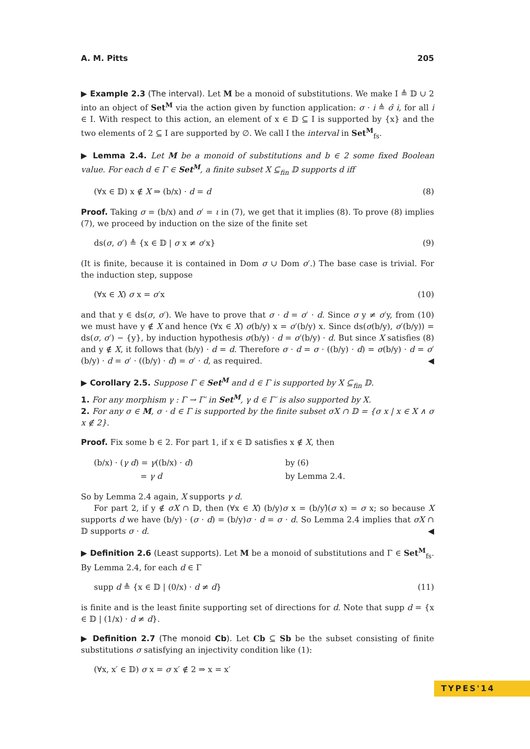A. M. Pitts 205
▶ Example 2.3 (The interval). Let M be a monoid of substitutions. We make I ≜ 𝔻 ∪ 2 into an object of Set<sup>M</sup> via the action given by function application: σ · i ≜ σ̂ i, for all i ∈ I. With respect to this action, an element of x ∈ 𝔻 ⊆ I is supported by {x} and the two elements of 2 ⊆ I are supported by ∅. We call I the interval in Set<sup>M</sup><sub>fs</sub>.
▶ Lemma 2.4. Let M be a monoid of substitutions and b ∈ 2 some fixed Boolean value. For each d ∈ Γ ∈ Set<sup>M</sup>, a finite subset X ⊆<sub>fin</sub> 𝔻 supports d iff
(∀x ∈ 𝔻) x ∉ X ⇒ (b/x) · d = d (8)
Proof. Taking σ = (b/x) and σ′ = ι in (7), we get that it implies (8). To prove (8) implies (7), we proceed by induction on the size of the finite set
ds(σ, σ′) ≜ {x ∈ 𝔻 | σ x ≠ σ′x} (9)
(It is finite, because it is contained in Dom σ ∪ Dom σ′.) The base case is trivial. For the induction step, suppose
(∀x ∈ X) σ x = σ′x (10)
and that y ∈ ds(σ, σ′). We have to prove that σ · d = σ′ · d. Since σ y ≠ σ′y, from (10) we must have y ∉ X and hence (∀x ∈ X) σ(b/y) x = σ′(b/y) x. Since ds(σ(b/y), σ′(b/y)) = ds(σ, σ′) − {y}, by induction hypothesis σ(b/y) · d = σ′(b/y) · d. But since X satisfies (8) and y ∉ X, it follows that (b/y) · d = d. Therefore σ · d = σ · ((b/y) · d) = σ(b/y) · d = σ′(b/y) · d = σ′ · ((b/y) · d) = σ′ · d, as required. ◀
▶ Corollary 2.5. Suppose Γ ∈ Set<sup>M</sup> and d ∈ Γ is supported by X ⊆<sub>fin</sub> 𝔻.
1. For any morphism γ : Γ → Γ′ in Set<sup>M</sup>, γ d ∈ Γ′ is also supported by X.
2. For any σ ∈ M, σ · d ∈ Γ is supported by the finite subset σX ∩ 𝔻 = {σ x | x ∈ X ∧ σ x ∉ 2}.
Proof. Fix some b ∈ 2. For part 1, if x ∈ 𝔻 satisfies x ∉ X, then
| (b/x) · ( γ d ) = γ ((b/x) · d ) | by (6) |
| = γ d | by Lemma 2.4. |
So by Lemma 2.4 again, X supports γ d.
For part 2, if y ∉ σX ∩ 𝔻, then (∀x ∈ X) (b/y)σ x = (b/y)̂(σ x) = σ x; so because X supports d we have (b/y) · (σ · d) = (b/y)σ · d = σ · d. So Lemma 2.4 implies that σX ∩ 𝔻 supports σ · d. ◀
▶ Definition 2.6 (Least supports). Let M be a monoid of substitutions and Γ ∈ Set<sup>M</sup><sub>fs</sub>. By Lemma 2.4, for each d ∈ Γ
supp d ≜ {x ∈ 𝔻 | (0/x) · d ≠ d} (11)
is finite and is the least finite supporting set of directions for d. Note that supp d = {x ∈ 𝔻 | (1/x) · d ≠ d}.
▶ Definition 2.7 (The monoid Cb). Let Cb ⊆ Sb be the subset consisting of finite substitutions σ satisfying an injectivity condition like (1):
(∀x, x′ ∈ 𝔻) σ x = σ x′ ∉ 2 ⇒ x = x′
TYPES'14